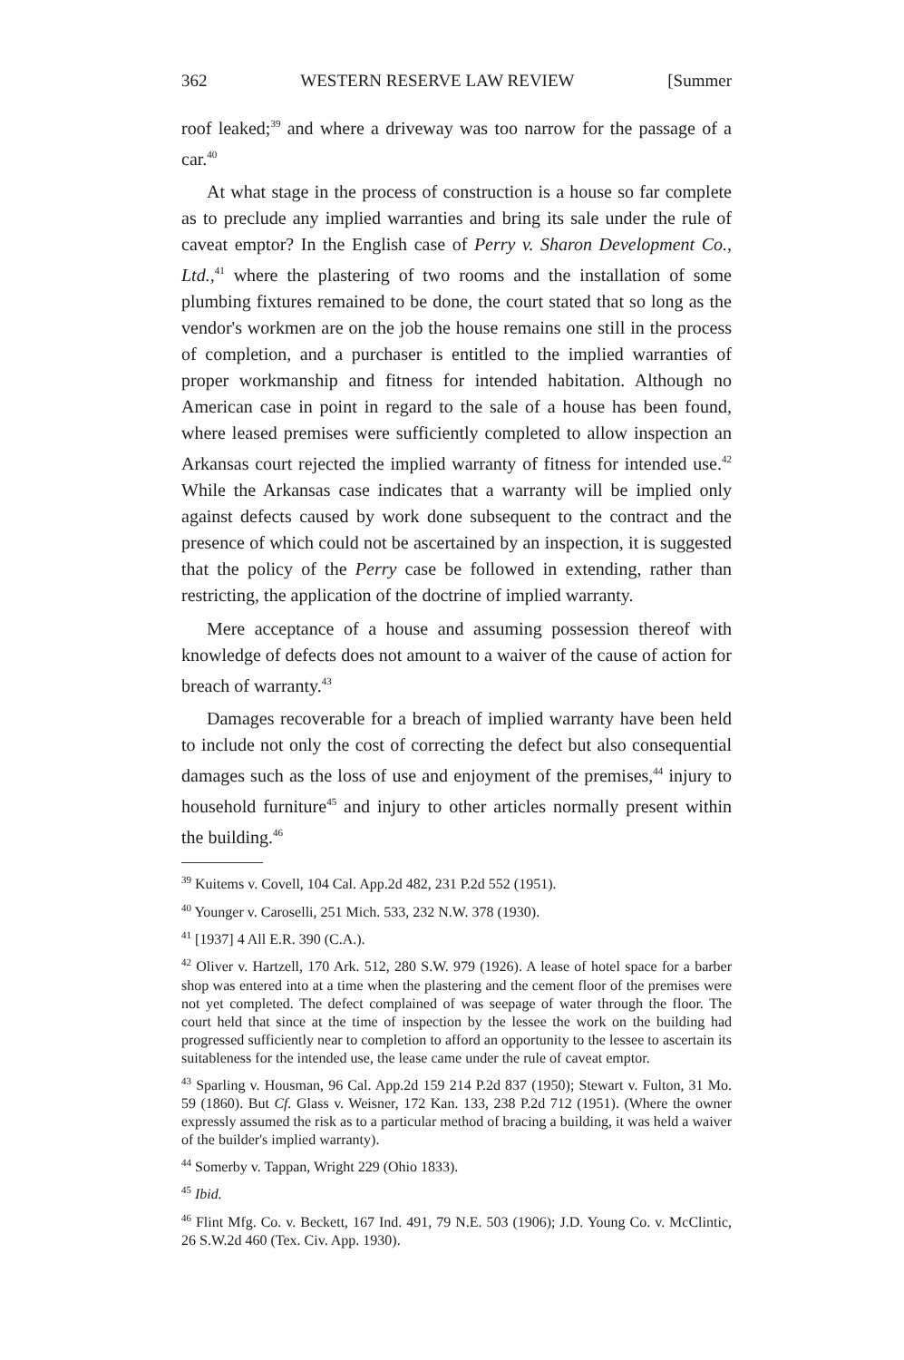362 WESTERN RESERVE LAW REVIEW [Summer
roof leaked;<sup>39</sup> and where a driveway was too narrow for the passage of a car.<sup>40</sup>
At what stage in the process of construction is a house so far complete as to preclude any implied warranties and bring its sale under the rule of caveat emptor? In the English case of Perry v. Sharon Development Co., Ltd.,<sup>41</sup> where the plastering of two rooms and the installation of some plumbing fixtures remained to be done, the court stated that so long as the vendor's workmen are on the job the house remains one still in the process of completion, and a purchaser is entitled to the implied warranties of proper workmanship and fitness for intended habitation. Although no American case in point in regard to the sale of a house has been found, where leased premises were sufficiently completed to allow inspection an Arkansas court rejected the implied warranty of fitness for intended use.<sup>42</sup> While the Arkansas case indicates that a warranty will be implied only against defects caused by work done subsequent to the contract and the presence of which could not be ascertained by an inspection, it is suggested that the policy of the Perry case be followed in extending, rather than restricting, the application of the doctrine of implied warranty.
Mere acceptance of a house and assuming possession thereof with knowledge of defects does not amount to a waiver of the cause of action for breach of warranty.<sup>43</sup>
Damages recoverable for a breach of implied warranty have been held to include not only the cost of correcting the defect but also consequential damages such as the loss of use and enjoyment of the premises,<sup>44</sup> injury to household furniture<sup>45</sup> and injury to other articles normally present within the building.<sup>46</sup>
<sup>39</sup> Kuitems v. Covell, 104 Cal. App.2d 482, 231 P.2d 552 (1951).
<sup>40</sup> Younger v. Caroselli, 251 Mich. 533, 232 N.W. 378 (1930).
<sup>41</sup> [1937] 4 All E.R. 390 (C.A.).
<sup>42</sup> Oliver v. Hartzell, 170 Ark. 512, 280 S.W. 979 (1926). A lease of hotel space for a barber shop was entered into at a time when the plastering and the cement floor of the premises were not yet completed. The defect complained of was seepage of water through the floor. The court held that since at the time of inspection by the lessee the work on the building had progressed sufficiently near to completion to afford an opportunity to the lessee to ascertain its suitableness for the intended use, the lease came under the rule of caveat emptor.
<sup>43</sup> Sparling v. Housman, 96 Cal. App.2d 159 214 P.2d 837 (1950); Stewart v. Fulton, 31 Mo. 59 (1860). But Cf. Glass v. Weisner, 172 Kan. 133, 238 P.2d 712 (1951). (Where the owner expressly assumed the risk as to a particular method of bracing a building, it was held a waiver of the builder's implied warranty).
<sup>44</sup> Somerby v. Tappan, Wright 229 (Ohio 1833).
<sup>45</sup> Ibid.
<sup>46</sup> Flint Mfg. Co. v. Beckett, 167 Ind. 491, 79 N.E. 503 (1906); J.D. Young Co. v. McClintic, 26 S.W.2d 460 (Tex. Civ. App. 1930).